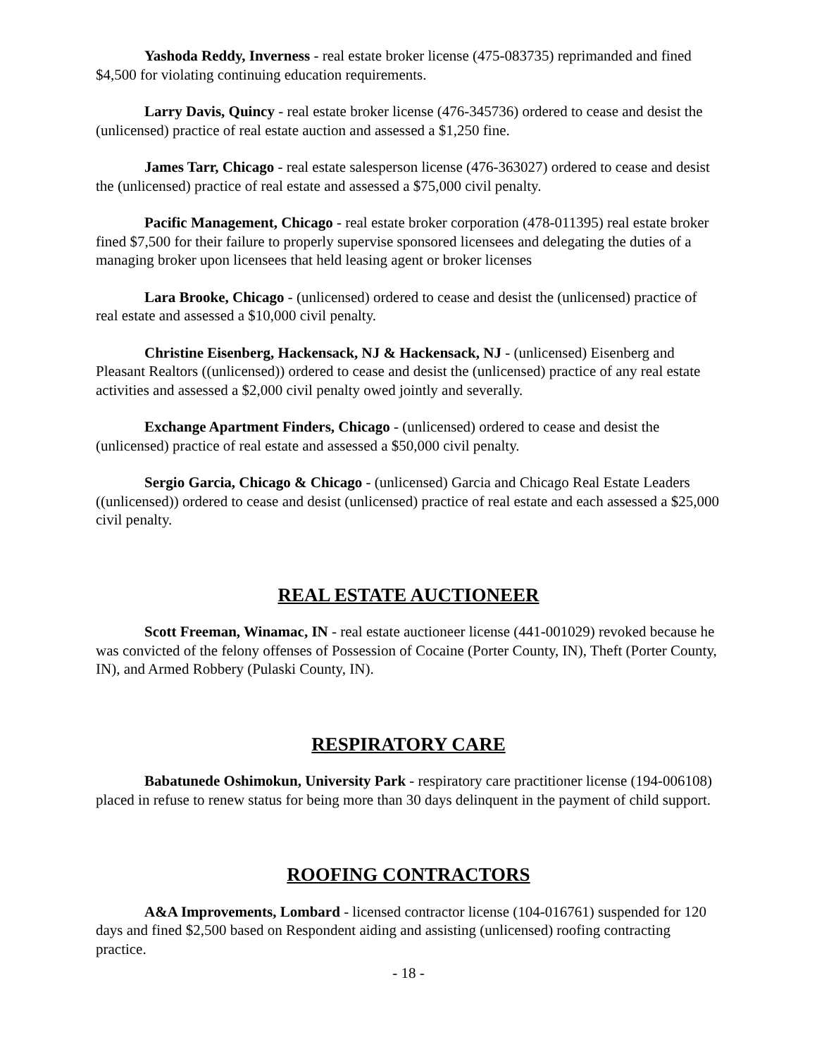Yashoda Reddy, Inverness - real estate broker license (475-083735) reprimanded and fined $4,500 for violating continuing education requirements.
Larry Davis, Quincy - real estate broker license (476-345736) ordered to cease and desist the (unlicensed) practice of real estate auction and assessed a $1,250 fine.
James Tarr, Chicago - real estate salesperson license (476-363027) ordered to cease and desist the (unlicensed) practice of real estate and assessed a $75,000 civil penalty.
Pacific Management, Chicago - real estate broker corporation (478-011395) real estate broker fined $7,500 for their failure to properly supervise sponsored licensees and delegating the duties of a managing broker upon licensees that held leasing agent or broker licenses
Lara Brooke, Chicago - (unlicensed) ordered to cease and desist the (unlicensed) practice of real estate and assessed a $10,000 civil penalty.
Christine Eisenberg, Hackensack, NJ & Hackensack, NJ - (unlicensed) Eisenberg and Pleasant Realtors ((unlicensed)) ordered to cease and desist the (unlicensed) practice of any real estate activities and assessed a $2,000 civil penalty owed jointly and severally.
Exchange Apartment Finders, Chicago - (unlicensed) ordered to cease and desist the (unlicensed) practice of real estate and assessed a $50,000 civil penalty.
Sergio Garcia, Chicago & Chicago - (unlicensed) Garcia and Chicago Real Estate Leaders ((unlicensed)) ordered to cease and desist (unlicensed) practice of real estate and each assessed a $25,000 civil penalty.
REAL ESTATE AUCTIONEER
Scott Freeman, Winamac, IN - real estate auctioneer license (441-001029) revoked because he was convicted of the felony offenses of Possession of Cocaine (Porter County, IN), Theft (Porter County, IN), and Armed Robbery (Pulaski County, IN).
RESPIRATORY CARE
Babatunede Oshimokun, University Park - respiratory care practitioner license (194-006108) placed in refuse to renew status for being more than 30 days delinquent in the payment of child support.
ROOFING CONTRACTORS
A&A Improvements, Lombard - licensed contractor license (104-016761) suspended for 120 days and fined $2,500 based on Respondent aiding and assisting (unlicensed) roofing contracting practice.
- 18 -